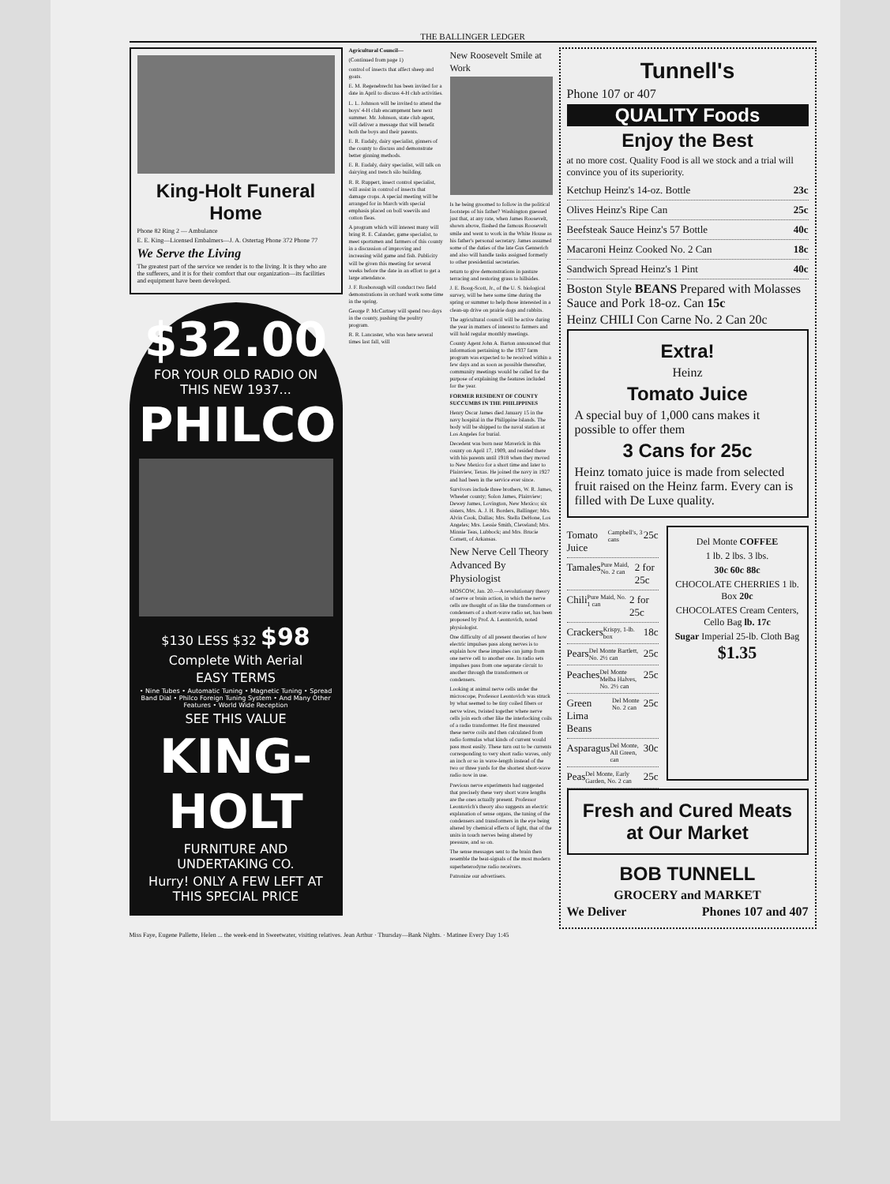THE BALLINGER LEDGER
King-Holt Funeral Home
Phone 82 Ring 2 — Ambulance
E. E. King—Licensed Embalmers—J. A. Ostertag Phone 372 Phone 77
We Serve the Living
The greatest part of the service we render is to the living. It is they who are the sufferers, and it is for their comfort that our organization—its facilities and equipment have been developed.
$32.00
FOR YOUR OLD RADIO ON THIS NEW 1937...
PHILCO
$130 LESS $32 $98
Complete With Aerial
EASY TERMS
• Nine Tubes • Automatic Tuning • Magnetic Tuning • Spread Band Dial • Philco Foreign Tuning System • And Many Other Features • World Wide Reception
SEE THIS VALUE
KING-HOLT
FURNITURE AND UNDERTAKING CO.
Hurry! ONLY A FEW LEFT AT THIS SPECIAL PRICE
Agricultural Council—
(Continued from page 1)
control of insects that affect sheep and goats.
E. M. Regenebrecht has been invited for a date in April to discuss 4-H club activities.
L. L. Johnson will be invited to attend the boys' 4-H club encampment here next summer. Mr. Johnson, state club agent, will deliver a message that will benefit both the boys and their parents.
E. R. Eudaly, dairy specialist, ginners of the county to discuss and demonstrate better ginning methods.
E. R. Eudaly, dairy specialist, will talk on dairying and trench silo building.
R. R. Ruppert, insect control specialist, will assist in control of insects that damage crops. A special meeting will be arranged for in March with special emphasis placed on boll weevils and cotton fleas.
A program which will interest many will bring R. E. Calander, game specialist, to meet sportsmen and farmers of this county in a discussion of improving and increasing wild game and fish. Publicity will be given this meeting for several weeks before the date in an effort to get a large attendance.
J. F. Rosborough will conduct two field demonstrations in orchard work some time in the spring.
George P. McCartney will spend two days in the county, pushing the poultry program.
R. R. Lancaster, who was here several times last fall, will
New Roosevelt Smile at Work
Is he being groomed to follow in the political footsteps of his father? Washington guessed just that, at any rate, when James Roosevelt, shown above, flashed the famous Roosevelt smile and went to work in the White House as his father's personal secretary. James assumed some of the duties of the late Gus Gennerich and also will handle tasks assigned formerly to other presidential secretaries.
return to give demonstrations in pasture terracing and restoring grass to hillsides.
J. E. Boog-Scott, Jr., of the U. S. biological survey, will be here some time during the spring or summer to help those interested in a clean-up drive on prairie dogs and rabbits.
The agricultural council will be active during the year in matters of interest to farmers and will hold regular monthly meetings.
County Agent John A. Barton announced that information pertaining to the 1937 farm program was expected to be received within a few days and as soon as possible thereafter, community meetings would be called for the purpose of explaining the features included for the year.
FORMER RESIDENT OF COUNTY SUCCUMBS IN THE PHILIPPINES
Henry Oscar James died January 15 in the navy hospital in the Philippine Islands. The body will be shipped to the naval station at Los Angeles for burial.
Decedent was born near Maverick in this county on April 17, 1909, and resided there with his parents until 1918 when they moved to New Mexico for a short time and later to Plainview, Texas. He joined the navy in 1927 and had been in the service ever since.
Survivors include three brothers, W. R. James, Wheeler county; Solon James, Plainview; Dewey James, Lovington, New Mexico; six sisters, Mrs. A. J. H. Borders, Ballinger; Mrs. Alvin Cook, Dallas; Mrs. Stella DeHone, Los Angeles; Mrs. Lessie Smith, Cleveland; Mrs. Minnie Teas, Lubbock; and Mrs. Brucie Cornett, of Arkansas.
New Nerve Cell Theory Advanced By Physiologist
MOSCOW, Jan. 20.—A revolutionary theory of nerve or brain action, in which the nerve cells are thought of as like the transformers or condensers of a short-wave radio set, has been proposed by Prof. A. Leontovich, noted physiologist.
One difficulty of all present theories of how electric impulses pass along nerves is to explain how these impulses can jump from one nerve cell to another one. In radio sets impulses pass from one separate circuit to another through the transformers or condensers.
Looking at animal nerve cells under the microscope, Professor Leontovich was struck by what seemed to be tiny coiled fibers or nerve wires, twisted together where nerve cells join each other like the interlocking coils of a radio transformer. He first measured these nerve coils and then calculated from radio formulas what kinds of current would pass most easily. These turn out to be currents corresponding to very short radio waves, only an inch or so in wave-length instead of the two or three yards for the shortest short-wave radio now in use.
Previous nerve experiments had suggested that precisely these very short wave lengths are the ones actually present. Professor Leontovich's theory also suggests an electric explanation of sense organs, the tuning of the condensers and transformers in the eye being altered by chemical effects of light, that of the units in touch nerves being altered by pressure, and so on.
The sense messages sent to the brain then resemble the beat-signals of the most modern superheterodyne radio receivers.
Patronize our advertisers.
Tunnell's
Phone 107 or 407
QUALITY Foods
Enjoy the Best
at no more cost. Quality Food is all we stock and a trial will convince you of its superiority.
Ketchup Heinz's 14-oz. Bottle 23c
Olives Heinz's Ripe Can 25c
Beefsteak Sauce Heinz's 57 Bottle 40c
Macaroni Heinz Cooked No. 2 Can 18c
Sandwich Spread Heinz's 1 Pint 40c
Boston Style BEANS Prepared with Molasses Sauce and Pork 18-oz. Can 15c
Heinz CHILI Con Carne No. 2 Can 20c
Extra!
Heinz
Tomato Juice
A special buy of 1,000 cans makes it possible to offer them
3 Cans for 25c
Heinz tomato juice is made from selected fruit raised on the Heinz farm. Every can is filled with De Luxe quality.
Tomato Juice Campbell's, 3 cans 25c
Tamales Pure Maid, No. 2 can 2 for 25c
Chili Pure Maid, No. 1 can 2 for 25c
Crackers Krispy, 1-lb. box 18c
Pears Del Monte Bartlett, No. 2½ can 25c
Peaches Del Monte Melba Halves, No. 2½ can 25c
Green Lima Beans Del Monte No. 2 can 25c
Asparagus Del Monte, All Green, can 30c
Peas Del Monte, Early Garden, No. 2 can 25c
Del Monte COFFEE
1 lb. 2 lbs. 3 lbs.
30c 60c 88c
CHOCOLATE CHERRIES 1 lb. Box 20c
CHOCOLATES Cream Centers, Cello Bag lb. 17c
Sugar Imperial 25-lb. Cloth Bag $1.35
Fresh and Cured Meats at Our Market
BOB TUNNELL
GROCERY and MARKET
We Deliver Phones 107 and 407
Miss Faye, Eugene Pallette, Helen ... the week-end in Sweetwater, visiting relatives. Jean Arthur · Thursday—Bank Nights. · Matinee Every Day 1:45